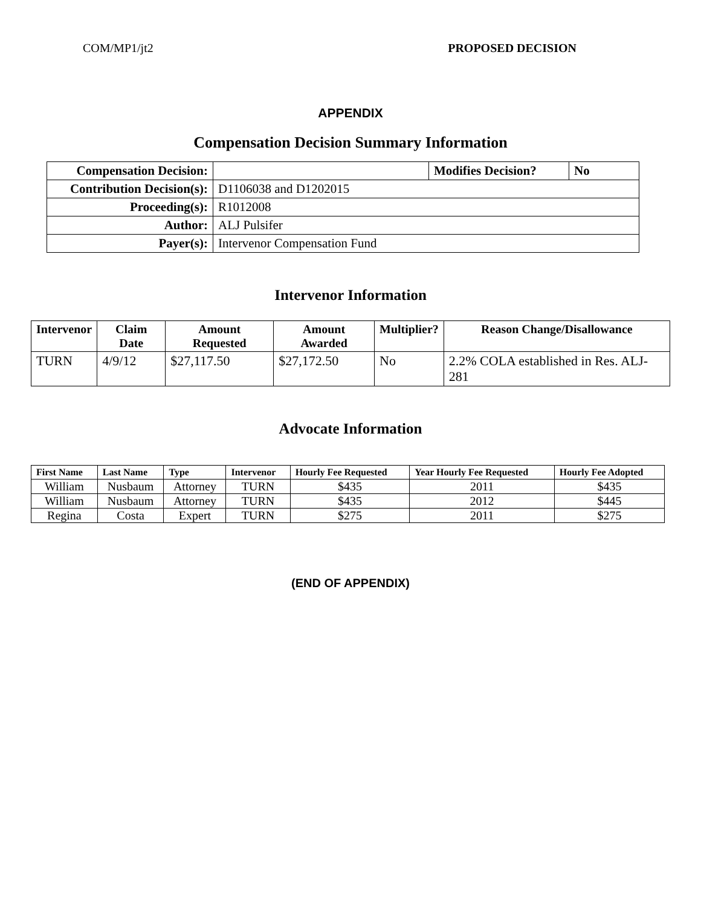COM/MP1/jt2 PROPOSED DECISION
APPENDIX
Compensation Decision Summary Information
| Compensation Decision: | | Modifies Decision? | No |
| Contribution Decision(s): | D1106038 and D1202015 | | |
| Proceeding(s): | R1012008 | | |
| Author: | ALJ Pulsifer | | |
| Payer(s): | Intervenor Compensation Fund | | |
Intervenor Information
| Intervenor | Claim Date | Amount Requested | Amount Awarded | Multiplier? | Reason Change/Disallowance |
| --- | --- | --- | --- | --- | --- |
| TURN | 4/9/12 | $27,117.50 | $27,172.50 | No | 2.2% COLA established in Res. ALJ-281 |
Advocate Information
| First Name | Last Name | Type | Intervenor | Hourly Fee Requested | Year Hourly Fee Requested | Hourly Fee Adopted |
| --- | --- | --- | --- | --- | --- | --- |
| William | Nusbaum | Attorney | TURN | $435 | 2011 | $435 |
| William | Nusbaum | Attorney | TURN | $435 | 2012 | $445 |
| Regina | Costa | Expert | TURN | $275 | 2011 | $275 |
(END OF APPENDIX)